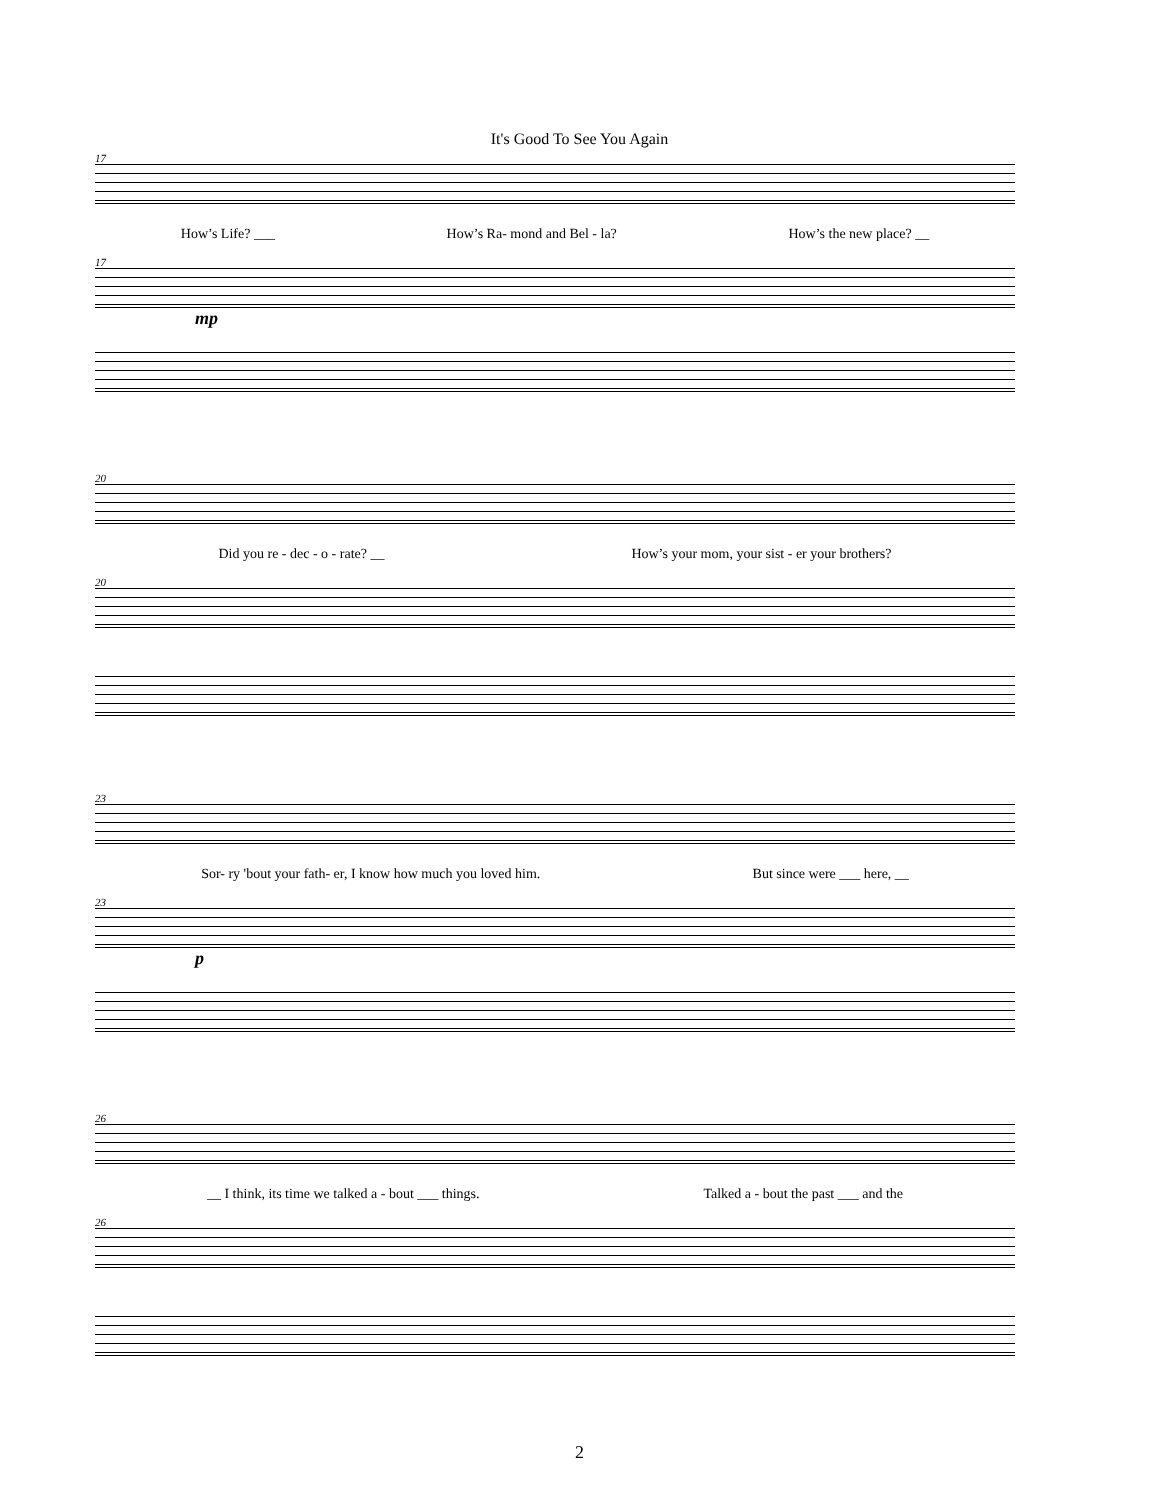It's Good To See You Again
17
How’s Life? ___ How’s Ra- mond and Bel - la? How’s the new place? __
17
mp
20
Did you re - dec - o - rate? __ How’s your mom, your sist - er your brothers?
20
23
Sor- ry 'bout your fath- er, I know how much you loved him. But since were ___ here, __
23
p
26
__ I think, its time we talked a - bout ___ things. Talked a - bout the past ___ and the
26
2